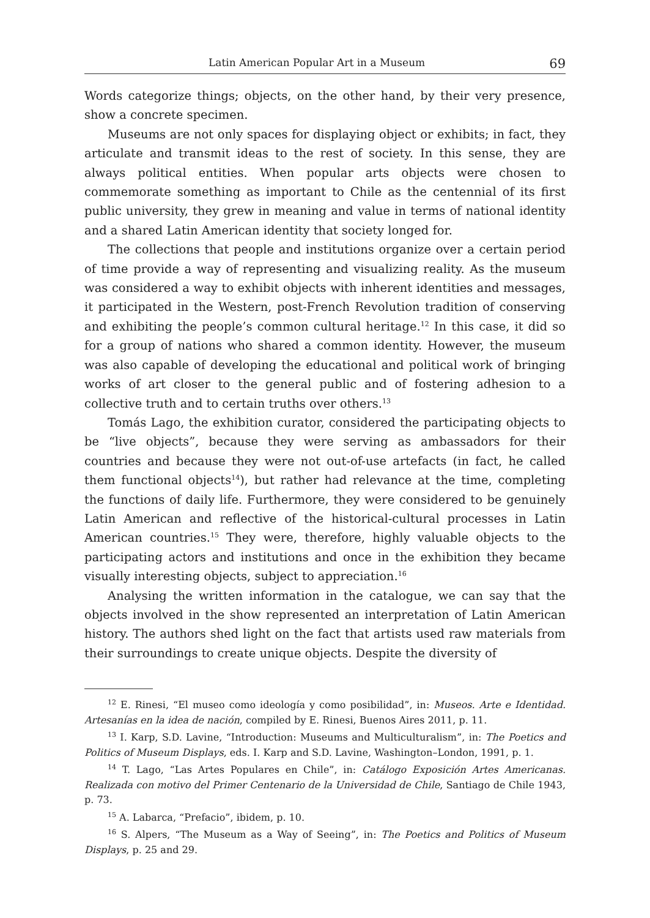Latin American Popular Art in a Museum 69
Words categorize things; objects, on the other hand, by their very presence, show a concrete specimen.
Museums are not only spaces for displaying object or exhibits; in fact, they articulate and transmit ideas to the rest of society. In this sense, they are always political entities. When popular arts objects were chosen to commemorate something as important to Chile as the centennial of its first public university, they grew in meaning and value in terms of national identity and a shared Latin American identity that society longed for.
The collections that people and institutions organize over a certain period of time provide a way of representing and visualizing reality. As the museum was considered a way to exhibit objects with inherent identities and messages, it participated in the Western, post-French Revolution tradition of conserving and exhibiting the people’s common cultural heritage.<sup>12</sup> In this case, it did so for a group of nations who shared a common identity. However, the museum was also capable of developing the educational and political work of bringing works of art closer to the general public and of fostering adhesion to a collective truth and to certain truths over others.<sup>13</sup>
Tomás Lago, the exhibition curator, considered the participating objects to be “live objects”, because they were serving as ambassadors for their countries and because they were not out-of-use artefacts (in fact, he called them functional objects<sup>14</sup>), but rather had relevance at the time, completing the functions of daily life. Furthermore, they were considered to be genuinely Latin American and reflective of the historical-cultural processes in Latin American countries.<sup>15</sup> They were, therefore, highly valuable objects to the participating actors and institutions and once in the exhibition they became visually interesting objects, subject to appreciation.<sup>16</sup>
Analysing the written information in the catalogue, we can say that the objects involved in the show represented an interpretation of Latin American history. The authors shed light on the fact that artists used raw materials from their surroundings to create unique objects. Despite the diversity of
<sup>12</sup> E. Rinesi, “El museo como ideología y como posibilidad”, in: Museos. Arte e Identidad. Artesanías en la idea de nación, compiled by E. Rinesi, Buenos Aires 2011, p. 11.
<sup>13</sup> I. Karp, S.D. Lavine, “Introduction: Museums and Multiculturalism”, in: The Poetics and Politics of Museum Displays, eds. I. Karp and S.D. Lavine, Washington–London, 1991, p. 1.
<sup>14</sup> T. Lago, “Las Artes Populares en Chile”, in: Catálogo Exposición Artes Americanas. Realizada con motivo del Primer Centenario de la Universidad de Chile, Santiago de Chile 1943, p. 73.
<sup>15</sup> A. Labarca, “Prefacio”, ibidem, p. 10.
<sup>16</sup> S. Alpers, “The Museum as a Way of Seeing”, in: The Poetics and Politics of Museum Displays, p. 25 and 29.